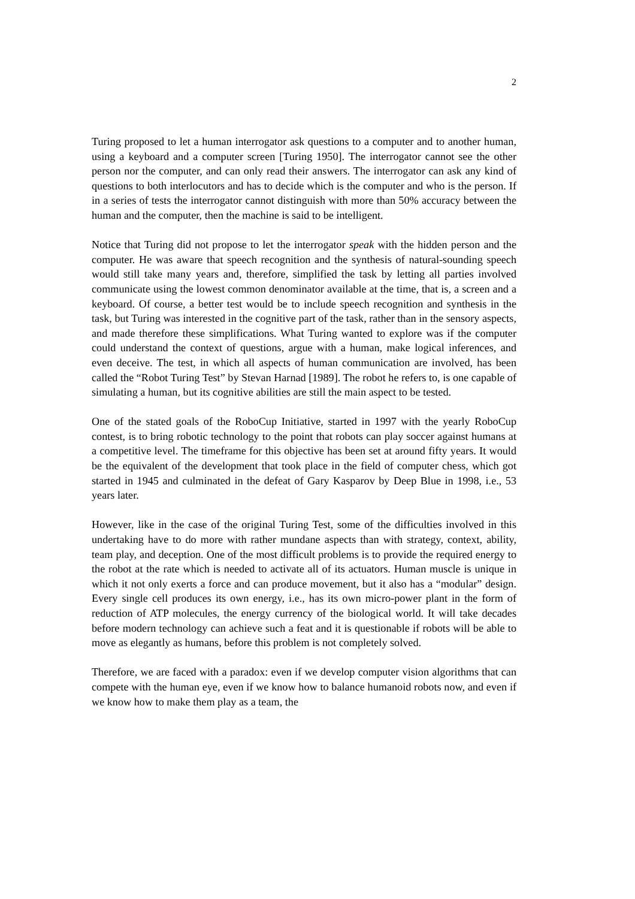2
Turing proposed to let a human interrogator ask questions to a computer and to another human, using a keyboard and a computer screen [Turing 1950]. The interrogator cannot see the other person nor the computer, and can only read their answers. The interrogator can ask any kind of questions to both interlocutors and has to decide which is the computer and who is the person. If in a series of tests the interrogator cannot distinguish with more than 50% accuracy between the human and the computer, then the machine is said to be intelligent.
Notice that Turing did not propose to let the interrogator speak with the hidden person and the computer. He was aware that speech recognition and the synthesis of natural-sounding speech would still take many years and, therefore, simplified the task by letting all parties involved communicate using the lowest common denominator available at the time, that is, a screen and a keyboard. Of course, a better test would be to include speech recognition and synthesis in the task, but Turing was interested in the cognitive part of the task, rather than in the sensory aspects, and made therefore these simplifications. What Turing wanted to explore was if the computer could understand the context of questions, argue with a human, make logical inferences, and even deceive. The test, in which all aspects of human communication are involved, has been called the “Robot Turing Test” by Stevan Harnad [1989]. The robot he refers to, is one capable of simulating a human, but its cognitive abilities are still the main aspect to be tested.
One of the stated goals of the RoboCup Initiative, started in 1997 with the yearly RoboCup contest, is to bring robotic technology to the point that robots can play soccer against humans at a competitive level. The timeframe for this objective has been set at around fifty years. It would be the equivalent of the development that took place in the field of computer chess, which got started in 1945 and culminated in the defeat of Gary Kasparov by Deep Blue in 1998, i.e., 53 years later.
However, like in the case of the original Turing Test, some of the difficulties involved in this undertaking have to do more with rather mundane aspects than with strategy, context, ability, team play, and deception. One of the most difficult problems is to provide the required energy to the robot at the rate which is needed to activate all of its actuators. Human muscle is unique in which it not only exerts a force and can produce movement, but it also has a “modular” design. Every single cell produces its own energy, i.e., has its own micro-power plant in the form of reduction of ATP molecules, the energy currency of the biological world. It will take decades before modern technology can achieve such a feat and it is questionable if robots will be able to move as elegantly as humans, before this problem is not completely solved.
Therefore, we are faced with a paradox: even if we develop computer vision algorithms that can compete with the human eye, even if we know how to balance humanoid robots now, and even if we know how to make them play as a team, the